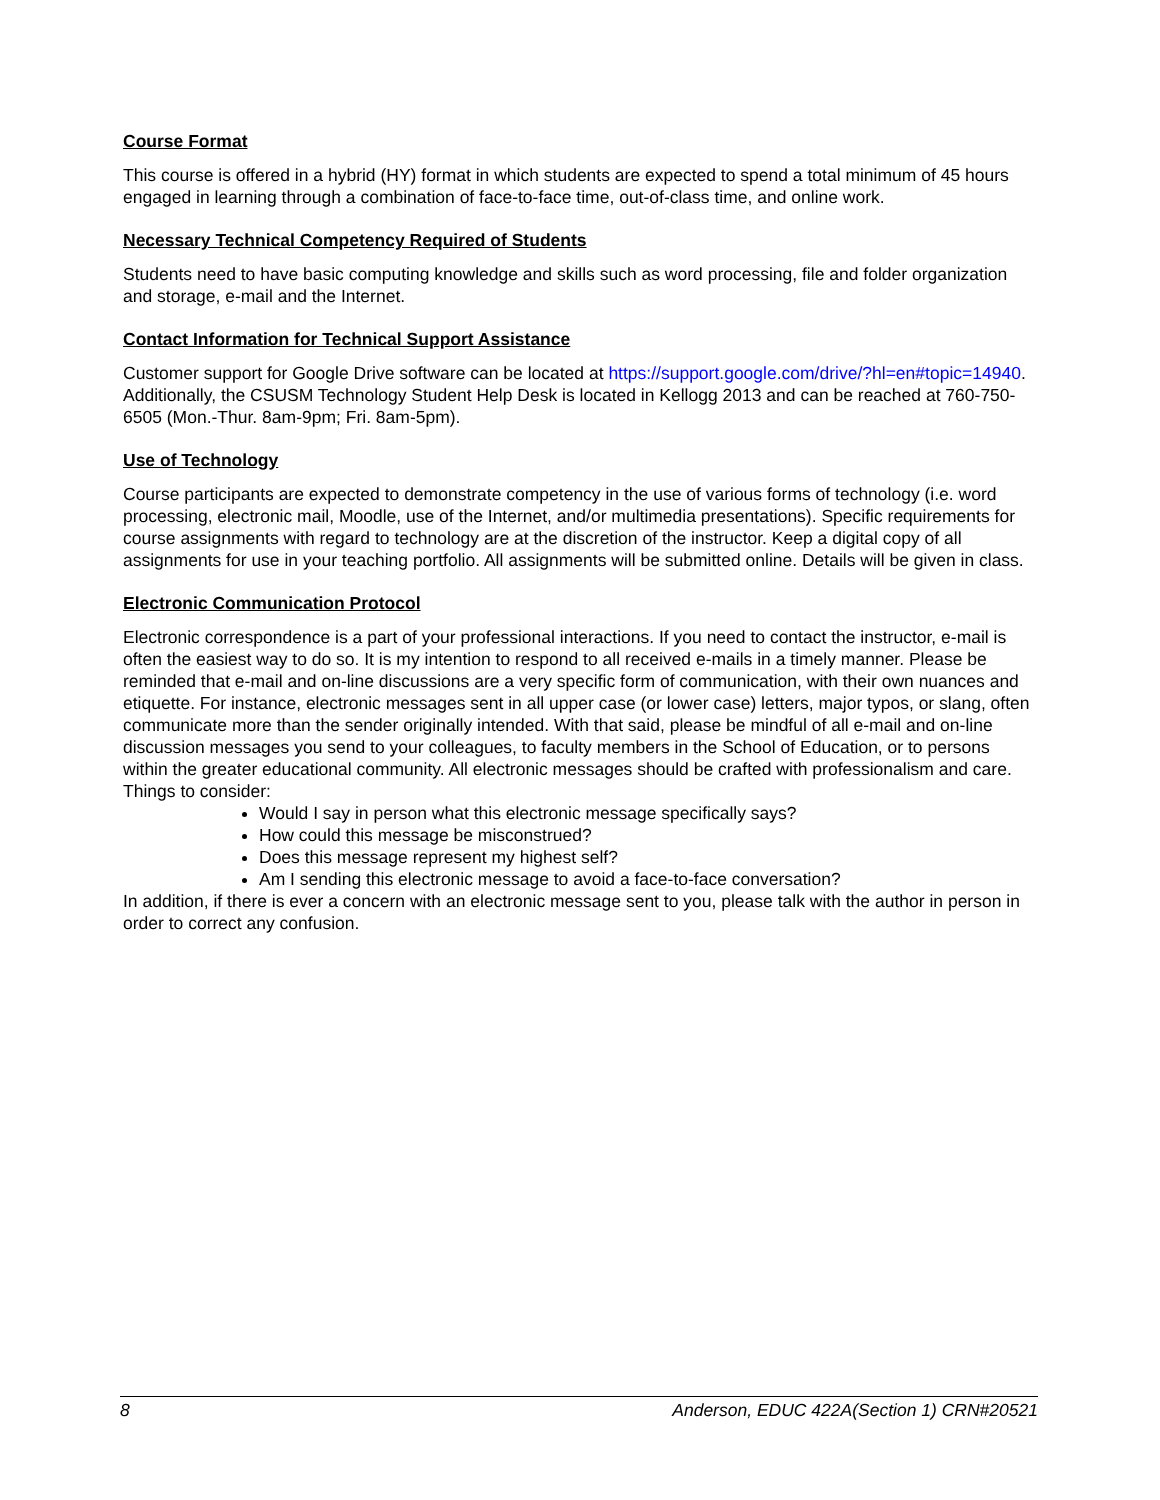Course Format
This course is offered in a hybrid (HY) format in which students are expected to spend a total minimum of 45 hours engaged in learning through a combination of face-to-face time, out-of-class time, and online work.
Necessary Technical Competency Required of Students
Students need to have basic computing knowledge and skills such as word processing, file and folder organization and storage, e-mail and the Internet.
Contact Information for Technical Support Assistance
Customer support for Google Drive software can be located at https://support.google.com/drive/?hl=en#topic=14940. Additionally, the CSUSM Technology Student Help Desk is located in Kellogg 2013 and can be reached at 760-750-6505 (Mon.-Thur. 8am-9pm; Fri. 8am-5pm).
Use of Technology
Course participants are expected to demonstrate competency in the use of various forms of technology (i.e. word processing, electronic mail, Moodle, use of the Internet, and/or multimedia presentations). Specific requirements for course assignments with regard to technology are at the discretion of the instructor. Keep a digital copy of all assignments for use in your teaching portfolio. All assignments will be submitted online. Details will be given in class.
Electronic Communication Protocol
Electronic correspondence is a part of your professional interactions. If you need to contact the instructor, e-mail is often the easiest way to do so. It is my intention to respond to all received e-mails in a timely manner. Please be reminded that e-mail and on-line discussions are a very specific form of communication, with their own nuances and etiquette. For instance, electronic messages sent in all upper case (or lower case) letters, major typos, or slang, often communicate more than the sender originally intended. With that said, please be mindful of all e-mail and on-line discussion messages you send to your colleagues, to faculty members in the School of Education, or to persons within the greater educational community. All electronic messages should be crafted with professionalism and care.
Things to consider:
Would I say in person what this electronic message specifically says?
How could this message be misconstrued?
Does this message represent my highest self?
Am I sending this electronic message to avoid a face-to-face conversation?
In addition, if there is ever a concern with an electronic message sent to you, please talk with the author in person in order to correct any confusion.
8 Anderson, EDUC 422A(Section 1) CRN#20521